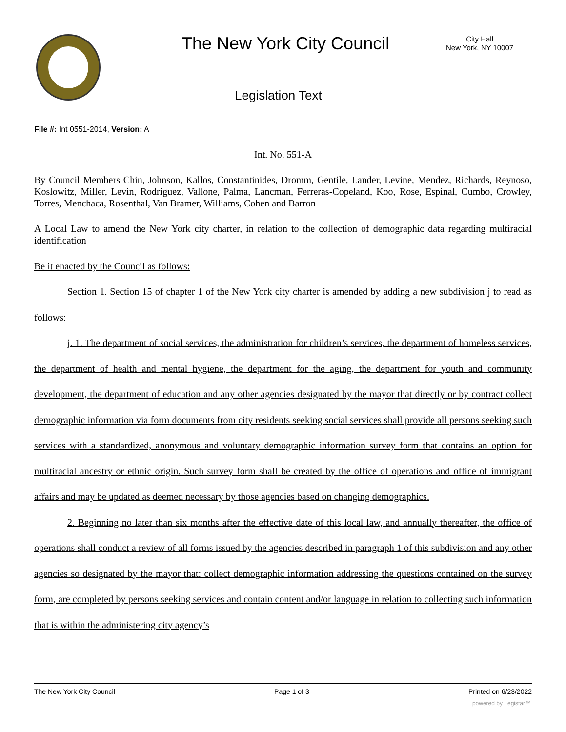The New York City Council
City Hall
New York, NY 10007
Legislation Text
File #: Int 0551-2014, Version: A
Int. No. 551-A
By Council Members Chin, Johnson, Kallos, Constantinides, Dromm, Gentile, Lander, Levine, Mendez, Richards, Reynoso, Koslowitz, Miller, Levin, Rodriguez, Vallone, Palma, Lancman, Ferreras-Copeland, Koo, Rose, Espinal, Cumbo, Crowley, Torres, Menchaca, Rosenthal, Van Bramer, Williams, Cohen and Barron
A Local Law to amend the New York city charter, in relation to the collection of demographic data regarding multiracial identification
Be it enacted by the Council as follows:
Section 1. Section 15 of chapter 1 of the New York city charter is amended by adding a new subdivision j to read as follows:
j. 1. The department of social services, the administration for children’s services, the department of homeless services, the department of health and mental hygiene, the department for the aging, the department for youth and community development, the department of education and any other agencies designated by the mayor that directly or by contract collect demographic information via form documents from city residents seeking social services shall provide all persons seeking such services with a standardized, anonymous and voluntary demographic information survey form that contains an option for multiracial ancestry or ethnic origin. Such survey form shall be created by the office of operations and office of immigrant affairs and may be updated as deemed necessary by those agencies based on changing demographics.
2. Beginning no later than six months after the effective date of this local law, and annually thereafter, the office of operations shall conduct a review of all forms issued by the agencies described in paragraph 1 of this subdivision and any other agencies so designated by the mayor that: collect demographic information addressing the questions contained on the survey form, are completed by persons seeking services and contain content and/or language in relation to collecting such information that is within the administering city agency’s
The New York City Council Page 1 of 3 Printed on 6/23/2022
powered by Legistar™